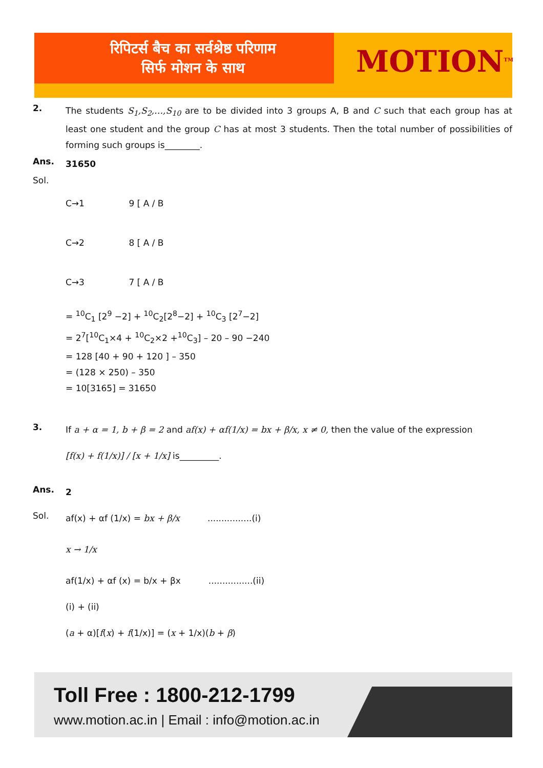रिपिटर्स बैच का सर्वश्रेष्ठ परिणाम
सिर्फ मोशन के साथ
MOTION<sup>TM</sup>
2.
The students S<sub>1</sub>,S<sub>2</sub>,…,S<sub>10</sub> are to be divided into 3 groups A, B and C such that each group has at least one student and the group C has at most 3 students. Then the total number of possibilities of forming such groups is________.
Ans.
31650
Sol.
C→1 9 [ A / B
C→2 8 [ A / B
C→3 7 [ A / B
= <sup>10</sup>C<sub>1</sub> [2<sup>9</sup> −2] + <sup>10</sup>C<sub>2</sub>[2<sup>8</sup>−2] + <sup>10</sup>C<sub>3</sub> [2<sup>7</sup>−2]
= 2<sup>7</sup>[<sup>10</sup>C<sub>1</sub>×4 + <sup>10</sup>C<sub>2</sub>×2 +<sup>10</sup>C<sub>3</sub>] – 20 – 90 −240
= 128 [40 + 90 + 120 ] – 350
= (128 × 250) – 350
= 10[3165] = 31650
3.
If a + α = 1, b + β = 2 and af(x) + αf(1/x) = bx + β/x, x ≠ 0, then the value of the expression
[f(x) + f(1/x)] / [x + 1/x] is_________.
Ans.
2
Sol.
af(x) + αf (1/x) = bx + β/x ................(i)
x → 1/x
af(1/x) + αf (x) = b/x + βx ................(ii)
(i) + (ii)
(a + α)[f(x) + f(1/x)] = (x + 1/x)(b + β)
Toll Free : 1800-212-1799
www.motion.ac.in | Email : info@motion.ac.in